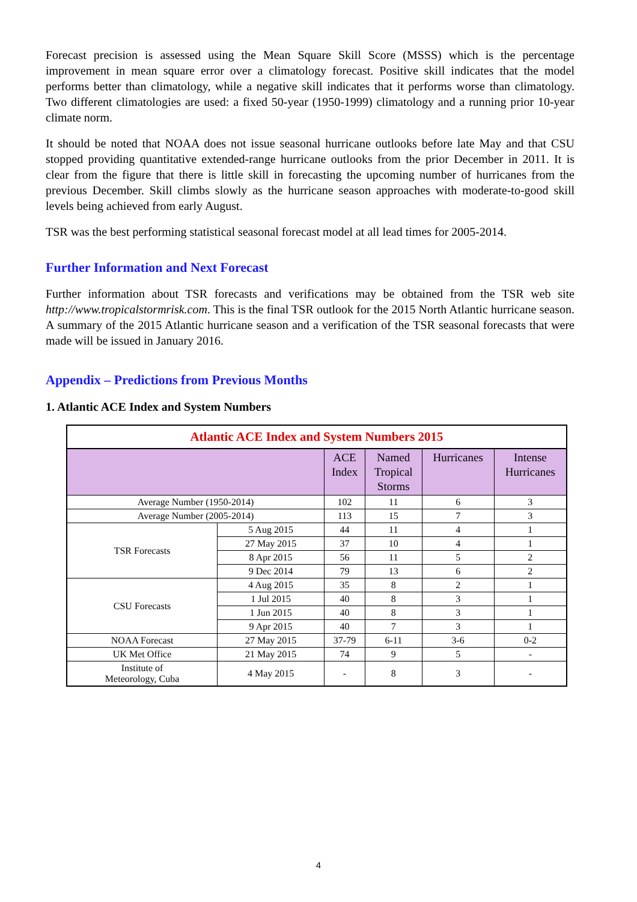Forecast precision is assessed using the Mean Square Skill Score (MSSS) which is the percentage improvement in mean square error over a climatology forecast. Positive skill indicates that the model performs better than climatology, while a negative skill indicates that it performs worse than climatology. Two different climatologies are used: a fixed 50-year (1950-1999) climatology and a running prior 10-year climate norm.
It should be noted that NOAA does not issue seasonal hurricane outlooks before late May and that CSU stopped providing quantitative extended-range hurricane outlooks from the prior December in 2011. It is clear from the figure that there is little skill in forecasting the upcoming number of hurricanes from the previous December. Skill climbs slowly as the hurricane season approaches with moderate-to-good skill levels being achieved from early August.
TSR was the best performing statistical seasonal forecast model at all lead times for 2005-2014.
Further Information and Next Forecast
Further information about TSR forecasts and verifications may be obtained from the TSR web site http://www.tropicalstormrisk.com. This is the final TSR outlook for the 2015 North Atlantic hurricane season. A summary of the 2015 Atlantic hurricane season and a verification of the TSR seasonal forecasts that were made will be issued in January 2016.
Appendix – Predictions from Previous Months
1. Atlantic ACE Index and System Numbers
| Atlantic ACE Index and System Numbers 2015 | | | | | |
| | | ACE Index | Named Tropical Storms | Hurricanes | Intense Hurricanes |
| Average Number (1950-2014) | | 102 | 11 | 6 | 3 |
| Average Number (2005-2014) | | 113 | 15 | 7 | 3 |
| TSR Forecasts | 5 Aug 2015 | 44 | 11 | 4 | 1 |
| | 27 May 2015 | 37 | 10 | 4 | 1 |
| | 8 Apr 2015 | 56 | 11 | 5 | 2 |
| | 9 Dec 2014 | 79 | 13 | 6 | 2 |
| CSU Forecasts | 4 Aug 2015 | 35 | 8 | 2 | 1 |
| | 1 Jul 2015 | 40 | 8 | 3 | 1 |
| | 1 Jun 2015 | 40 | 8 | 3 | 1 |
| | 9 Apr 2015 | 40 | 7 | 3 | 1 |
| NOAA Forecast | 27 May 2015 | 37-79 | 6-11 | 3-6 | 0-2 |
| UK Met Office | 21 May 2015 | 74 | 9 | 5 | - |
| Institute of Meteorology, Cuba | 4 May 2015 | - | 8 | 3 | - |
4